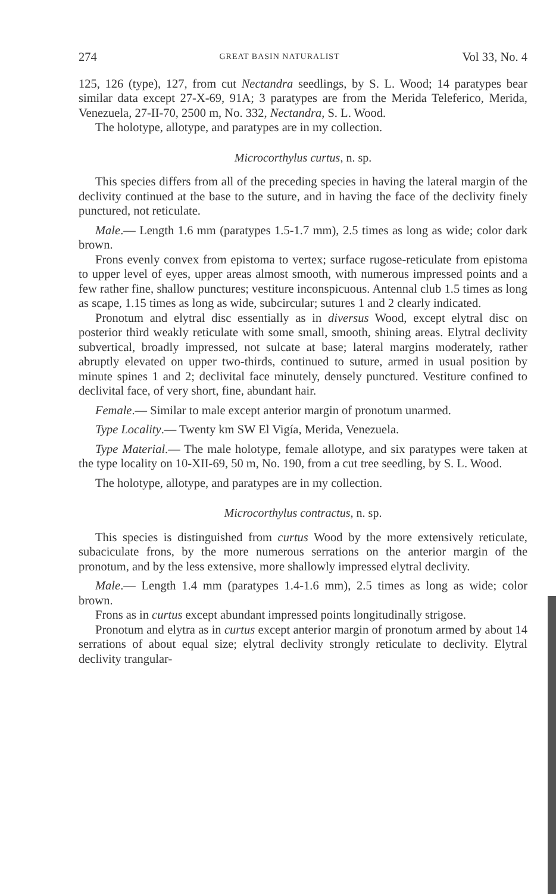274 GREAT BASIN NATURALIST Vol 33, No. 4
125, 126 (type), 127, from cut Nectandra seedlings, by S. L. Wood; 14 paratypes bear similar data except 27-X-69, 91A; 3 paratypes are from the Merida Teleferico, Merida, Venezuela, 27-II-70, 2500 m, No. 332, Nectandra, S. L. Wood.
The holotype, allotype, and paratypes are in my collection.
Microcorthylus curtus, n. sp.
This species differs from all of the preceding species in having the lateral margin of the declivity continued at the base to the suture, and in having the face of the declivity finely punctured, not reticulate.
Male.— Length 1.6 mm (paratypes 1.5-1.7 mm), 2.5 times as long as wide; color dark brown.
Frons evenly convex from epistoma to vertex; surface rugose-reticulate from epistoma to upper level of eyes, upper areas almost smooth, with numerous impressed points and a few rather fine, shallow punctures; vestiture inconspicuous. Antennal club 1.5 times as long as scape, 1.15 times as long as wide, subcircular; sutures 1 and 2 clearly indicated.
Pronotum and elytral disc essentially as in diversus Wood, except elytral disc on posterior third weakly reticulate with some small, smooth, shining areas. Elytral declivity subvertical, broadly impressed, not sulcate at base; lateral margins moderately, rather abruptly elevated on upper two-thirds, continued to suture, armed in usual position by minute spines 1 and 2; declivital face minutely, densely punctured. Vestiture confined to declivital face, of very short, fine, abundant hair.
Female.— Similar to male except anterior margin of pronotum unarmed.
Type Locality.— Twenty km SW El Vigía, Merida, Venezuela.
Type Material.— The male holotype, female allotype, and six paratypes were taken at the type locality on 10-XII-69, 50 m, No. 190, from a cut tree seedling, by S. L. Wood.
The holotype, allotype, and paratypes are in my collection.
Microcorthylus contractus, n. sp.
This species is distinguished from curtus Wood by the more extensively reticulate, subaciculate frons, by the more numerous serrations on the anterior margin of the pronotum, and by the less extensive, more shallowly impressed elytral declivity.
Male.— Length 1.4 mm (paratypes 1.4-1.6 mm), 2.5 times as long as wide; color brown.
Frons as in curtus except abundant impressed points longitudinally strigose.
Pronotum and elytra as in curtus except anterior margin of pronotum armed by about 14 serrations of about equal size; elytral declivity strongly reticulate to declivity. Elytral declivity trangular-